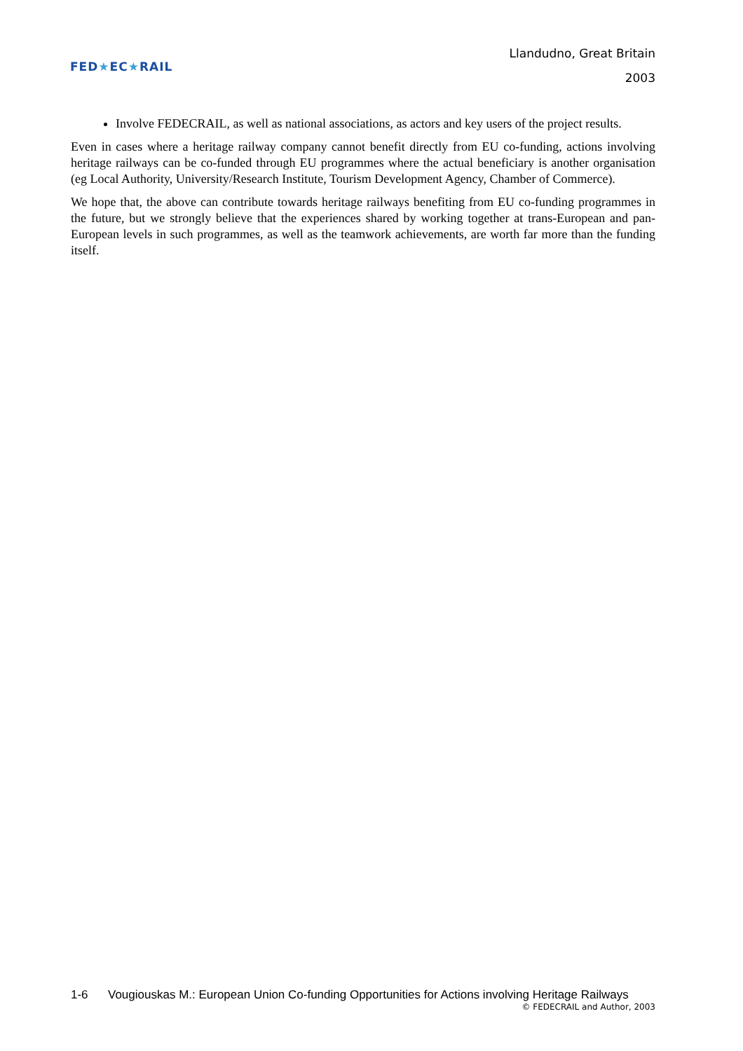FED ★ EC ★ RAIL
Llandudno, Great Britain
2003
Involve FEDECRAIL, as well as national associations, as actors and key users of the project results.
Even in cases where a heritage railway company cannot benefit directly from EU co-funding, actions involving heritage railways can be co-funded through EU programmes where the actual beneficiary is another organisation (eg Local Authority, University/Research Institute, Tourism Development Agency, Chamber of Commerce).
We hope that, the above can contribute towards heritage railways benefiting from EU co-funding programmes in the future, but we strongly believe that the experiences shared by working together at trans-European and pan-European levels in such programmes, as well as the teamwork achievements, are worth far more than the funding itself.
1-6 Vougiouskas M.: European Union Co-funding Opportunities for Actions involving Heritage Railways
© FEDECRAIL and Author, 2003